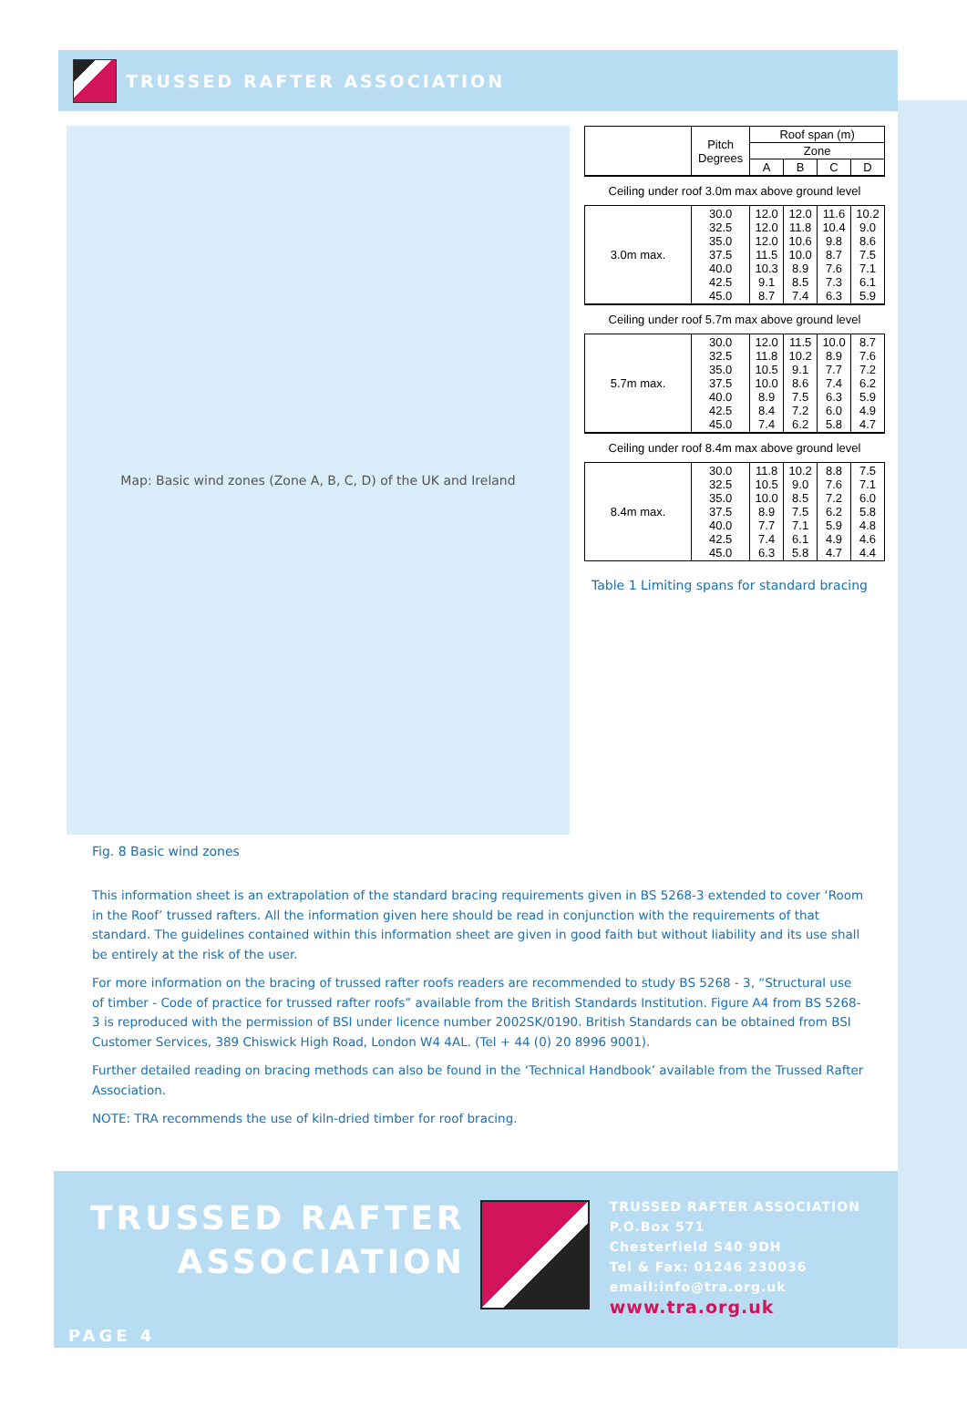TRUSSED RAFTER ASSOCIATION
Map: Basic wind zones (Zone A, B, C, D) of the UK and Ireland
Fig. 8 Basic wind zones
| | Pitch Degrees | Roof span (m) | | | |
| --- | --- | --- | --- | --- | --- |
| | | Zone | | | |
| | | A | B | C | D |
| Ceiling under roof 3.0m max above ground level | | | | | |
| 3.0m max. | 30.0 32.5 35.0 37.5 40.0 42.5 45.0 | 12.0 12.0 12.0 11.5 10.3 9.1 8.7 | 12.0 11.8 10.6 10.0 8.9 8.5 7.4 | 11.6 10.4 9.8 8.7 7.6 7.3 6.3 | 10.2 9.0 8.6 7.5 7.1 6.1 5.9 |
| Ceiling under roof 5.7m max above ground level | | | | | |
| 5.7m max. | 30.0 32.5 35.0 37.5 40.0 42.5 45.0 | 12.0 11.8 10.5 10.0 8.9 8.4 7.4 | 11.5 10.2 9.1 8.6 7.5 7.2 6.2 | 10.0 8.9 7.7 7.4 6.3 6.0 5.8 | 8.7 7.6 7.2 6.2 5.9 4.9 4.7 |
| Ceiling under roof 8.4m max above ground level | | | | | |
| 8.4m max. | 30.0 32.5 35.0 37.5 40.0 42.5 45.0 | 11.8 10.5 10.0 8.9 7.7 7.4 6.3 | 10.2 9.0 8.5 7.5 7.1 6.1 5.8 | 8.8 7.6 7.2 6.2 5.9 4.9 4.7 | 7.5 7.1 6.0 5.8 4.8 4.6 4.4 |
Table 1 Limiting spans for standard bracing
This information sheet is an extrapolation of the standard bracing requirements given in BS 5268-3 extended to cover ‘Room in the Roof’ trussed rafters. All the information given here should be read in conjunction with the requirements of that standard. The guidelines contained within this information sheet are given in good faith but without liability and its use shall be entirely at the risk of the user.
For more information on the bracing of trussed rafter roofs readers are recommended to study BS 5268 - 3, “Structural use of timber - Code of practice for trussed rafter roofs” available from the British Standards Institution. Figure A4 from BS 5268-3 is reproduced with the permission of BSI under licence number 2002SK/0190. British Standards can be obtained from BSI Customer Services, 389 Chiswick High Road, London W4 4AL. (Tel + 44 (0) 20 8996 9001).
Further detailed reading on bracing methods can also be found in the ‘Technical Handbook’ available from the Trussed Rafter Association.
NOTE: TRA recommends the use of kiln-dried timber for roof bracing.
TRUSSED RAFTER
ASSOCIATION
PAGE 4
TRUSSED RAFTER ASSOCIATION
P.O.Box 571
Chesterfield S40 9DH
Tel & Fax: 01246 230036
email:info@tra.org.uk
www.tra.org.uk